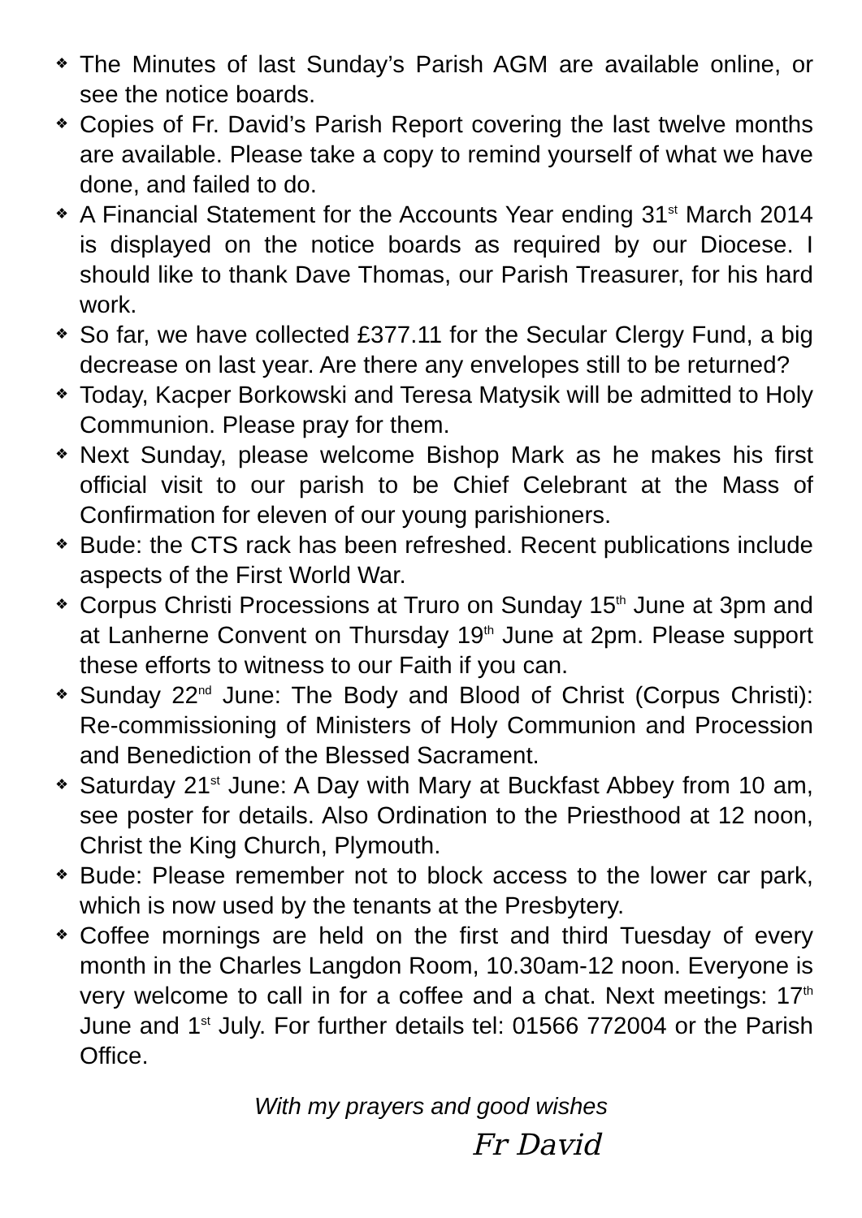❖ The Minutes of last Sunday’s Parish AGM are available online, or see the notice boards.
❖ Copies of Fr. David’s Parish Report covering the last twelve months are available. Please take a copy to remind yourself of what we have done, and failed to do.
❖ A Financial Statement for the Accounts Year ending 31<sup>st</sup> March 2014 is displayed on the notice boards as required by our Diocese. I should like to thank Dave Thomas, our Parish Treasurer, for his hard work.
❖ So far, we have collected £377.11 for the Secular Clergy Fund, a big decrease on last year. Are there any envelopes still to be returned?
❖ Today, Kacper Borkowski and Teresa Matysik will be admitted to Holy Communion. Please pray for them.
❖ Next Sunday, please welcome Bishop Mark as he makes his first official visit to our parish to be Chief Celebrant at the Mass of Confirmation for eleven of our young parishioners.
❖ Bude: the CTS rack has been refreshed. Recent publications include aspects of the First World War.
❖ Corpus Christi Processions at Truro on Sunday 15<sup>th</sup> June at 3pm and at Lanherne Convent on Thursday 19<sup>th</sup> June at 2pm. Please support these efforts to witness to our Faith if you can.
❖ Sunday 22<sup>nd</sup> June: The Body and Blood of Christ (Corpus Christi): Re-commissioning of Ministers of Holy Communion and Procession and Benediction of the Blessed Sacrament.
❖ Saturday 21<sup>st</sup> June: A Day with Mary at Buckfast Abbey from 10 am, see poster for details. Also Ordination to the Priesthood at 12 noon, Christ the King Church, Plymouth.
❖ Bude: Please remember not to block access to the lower car park, which is now used by the tenants at the Presbytery.
❖ Coffee mornings are held on the first and third Tuesday of every month in the Charles Langdon Room, 10.30am-12 noon. Everyone is very welcome to call in for a coffee and a chat. Next meetings: 17<sup>th</sup> June and 1<sup>st</sup> July. For further details tel: 01566 772004 or the Parish Office.
With my prayers and good wishes
Fr David